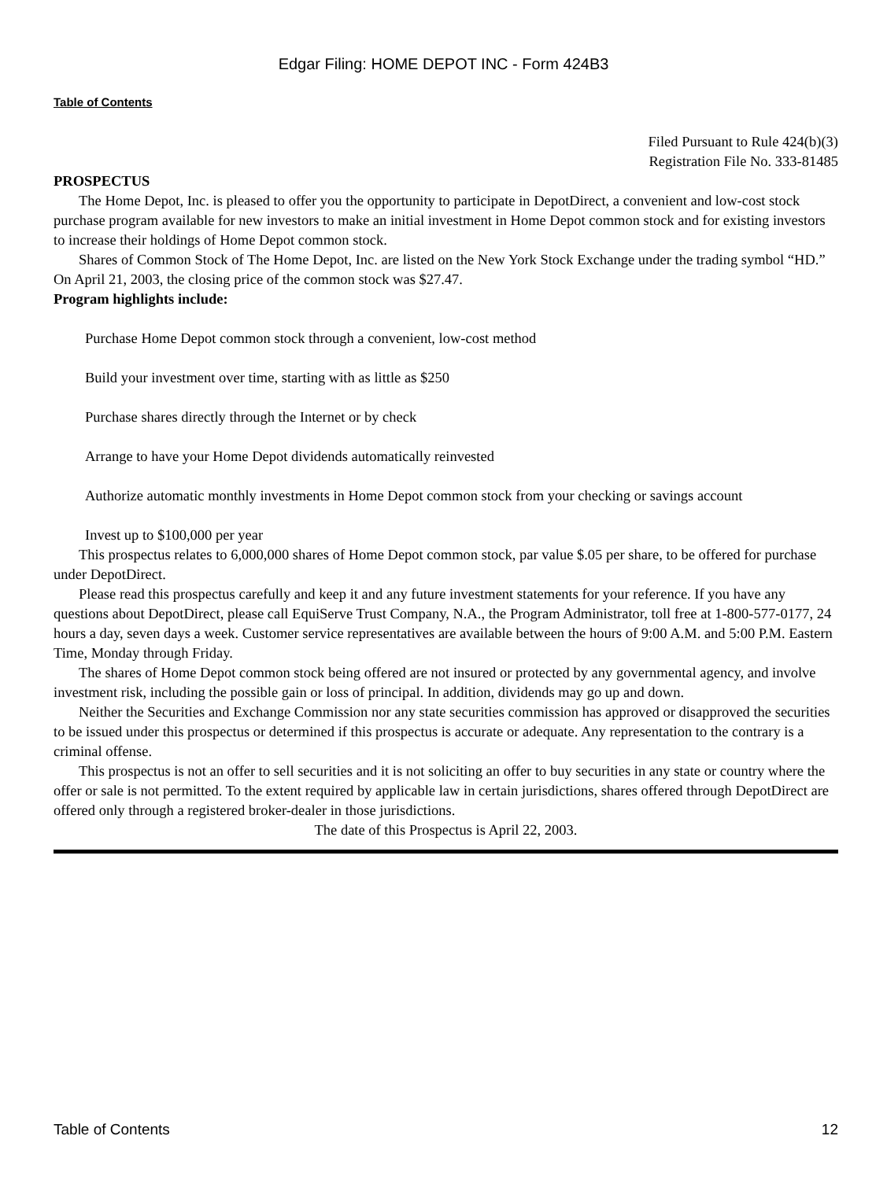Edgar Filing: HOME DEPOT INC - Form 424B3
Table of Contents
Filed Pursuant to Rule 424(b)(3)
Registration File No. 333-81485
PROSPECTUS
The Home Depot, Inc. is pleased to offer you the opportunity to participate in DepotDirect, a convenient and low-cost stock purchase program available for new investors to make an initial investment in Home Depot common stock and for existing investors to increase their holdings of Home Depot common stock.
Shares of Common Stock of The Home Depot, Inc. are listed on the New York Stock Exchange under the trading symbol “HD.” On April 21, 2003, the closing price of the common stock was $27.47.
Program highlights include:
Purchase Home Depot common stock through a convenient, low-cost method
Build your investment over time, starting with as little as $250
Purchase shares directly through the Internet or by check
Arrange to have your Home Depot dividends automatically reinvested
Authorize automatic monthly investments in Home Depot common stock from your checking or savings account
Invest up to $100,000 per year
This prospectus relates to 6,000,000 shares of Home Depot common stock, par value $.05 per share, to be offered for purchase under DepotDirect.
Please read this prospectus carefully and keep it and any future investment statements for your reference. If you have any questions about DepotDirect, please call EquiServe Trust Company, N.A., the Program Administrator, toll free at 1-800-577-0177, 24 hours a day, seven days a week. Customer service representatives are available between the hours of 9:00 A.M. and 5:00 P.M. Eastern Time, Monday through Friday.
The shares of Home Depot common stock being offered are not insured or protected by any governmental agency, and involve investment risk, including the possible gain or loss of principal. In addition, dividends may go up and down.
Neither the Securities and Exchange Commission nor any state securities commission has approved or disapproved the securities to be issued under this prospectus or determined if this prospectus is accurate or adequate. Any representation to the contrary is a criminal offense.
This prospectus is not an offer to sell securities and it is not soliciting an offer to buy securities in any state or country where the offer or sale is not permitted. To the extent required by applicable law in certain jurisdictions, shares offered through DepotDirect are offered only through a registered broker-dealer in those jurisdictions.
The date of this Prospectus is April 22, 2003.
Table of Contents 12